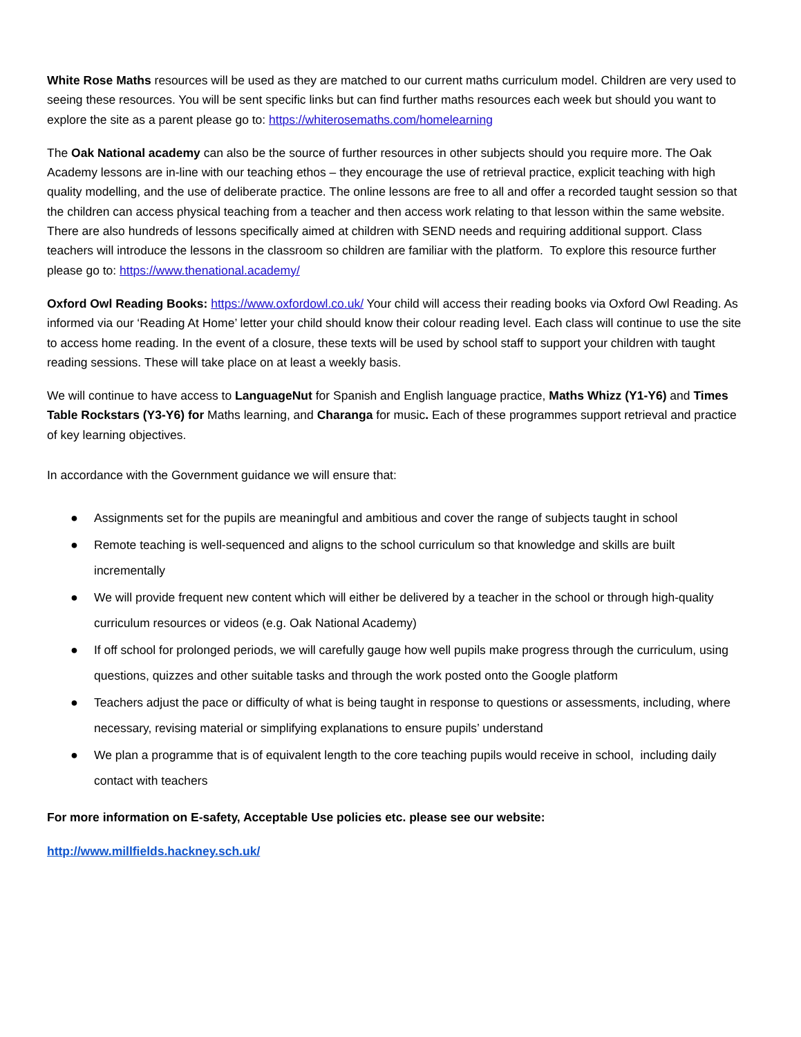White Rose Maths resources will be used as they are matched to our current maths curriculum model. Children are very used to seeing these resources. You will be sent specific links but can find further maths resources each week but should you want to explore the site as a parent please go to: https://whiterosemaths.com/homelearning
The Oak National academy can also be the source of further resources in other subjects should you require more. The Oak Academy lessons are in-line with our teaching ethos – they encourage the use of retrieval practice, explicit teaching with high quality modelling, and the use of deliberate practice. The online lessons are free to all and offer a recorded taught session so that the children can access physical teaching from a teacher and then access work relating to that lesson within the same website. There are also hundreds of lessons specifically aimed at children with SEND needs and requiring additional support. Class teachers will introduce the lessons in the classroom so children are familiar with the platform. To explore this resource further please go to: https://www.thenational.academy/
Oxford Owl Reading Books: https://www.oxfordowl.co.uk/ Your child will access their reading books via Oxford Owl Reading. As informed via our ‘Reading At Home’ letter your child should know their colour reading level. Each class will continue to use the site to access home reading. In the event of a closure, these texts will be used by school staff to support your children with taught reading sessions. These will take place on at least a weekly basis.
We will continue to have access to LanguageNut for Spanish and English language practice, Maths Whizz (Y1-Y6) and Times Table Rockstars (Y3-Y6) for Maths learning, and Charanga for music. Each of these programmes support retrieval and practice of key learning objectives.
In accordance with the Government guidance we will ensure that:
● Assignments set for the pupils are meaningful and ambitious and cover the range of subjects taught in school
● Remote teaching is well-sequenced and aligns to the school curriculum so that knowledge and skills are built incrementally
● We will provide frequent new content which will either be delivered by a teacher in the school or through high-quality curriculum resources or videos (e.g. Oak National Academy)
● If off school for prolonged periods, we will carefully gauge how well pupils make progress through the curriculum, using questions, quizzes and other suitable tasks and through the work posted onto the Google platform
● Teachers adjust the pace or difficulty of what is being taught in response to questions or assessments, including, where necessary, revising material or simplifying explanations to ensure pupils’ understand
● We plan a programme that is of equivalent length to the core teaching pupils would receive in school, including daily contact with teachers
For more information on E-safety, Acceptable Use policies etc. please see our website:
http://www.millfields.hackney.sch.uk/